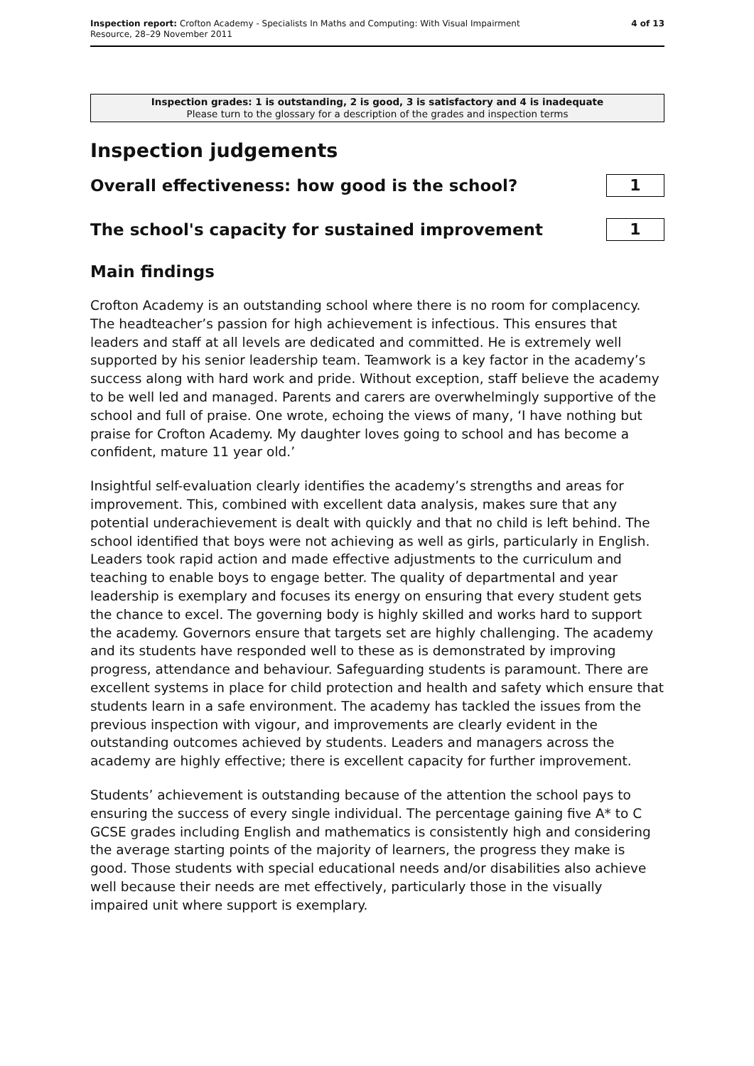Inspection report: Crofton Academy - Specialists In Maths and Computing: With Visual Impairment
Resource, 28–29 November 2011
4 of 13
Inspection grades: 1 is outstanding, 2 is good, 3 is satisfactory and 4 is inadequate
Please turn to the glossary for a description of the grades and inspection terms
Inspection judgements
Overall effectiveness: how good is the school?
1
The school's capacity for sustained improvement
1
Main findings
Crofton Academy is an outstanding school where there is no room for complacency. The headteacher’s passion for high achievement is infectious. This ensures that leaders and staff at all levels are dedicated and committed. He is extremely well supported by his senior leadership team. Teamwork is a key factor in the academy’s success along with hard work and pride. Without exception, staff believe the academy to be well led and managed. Parents and carers are overwhelmingly supportive of the school and full of praise. One wrote, echoing the views of many, ‘I have nothing but praise for Crofton Academy. My daughter loves going to school and has become a confident, mature 11 year old.’
Insightful self-evaluation clearly identifies the academy’s strengths and areas for improvement. This, combined with excellent data analysis, makes sure that any potential underachievement is dealt with quickly and that no child is left behind. The school identified that boys were not achieving as well as girls, particularly in English. Leaders took rapid action and made effective adjustments to the curriculum and teaching to enable boys to engage better. The quality of departmental and year leadership is exemplary and focuses its energy on ensuring that every student gets the chance to excel. The governing body is highly skilled and works hard to support the academy. Governors ensure that targets set are highly challenging. The academy and its students have responded well to these as is demonstrated by improving progress, attendance and behaviour. Safeguarding students is paramount. There are excellent systems in place for child protection and health and safety which ensure that students learn in a safe environment. The academy has tackled the issues from the previous inspection with vigour, and improvements are clearly evident in the outstanding outcomes achieved by students. Leaders and managers across the academy are highly effective; there is excellent capacity for further improvement.
Students’ achievement is outstanding because of the attention the school pays to ensuring the success of every single individual. The percentage gaining five A* to C GCSE grades including English and mathematics is consistently high and considering the average starting points of the majority of learners, the progress they make is good. Those students with special educational needs and/or disabilities also achieve well because their needs are met effectively, particularly those in the visually impaired unit where support is exemplary.